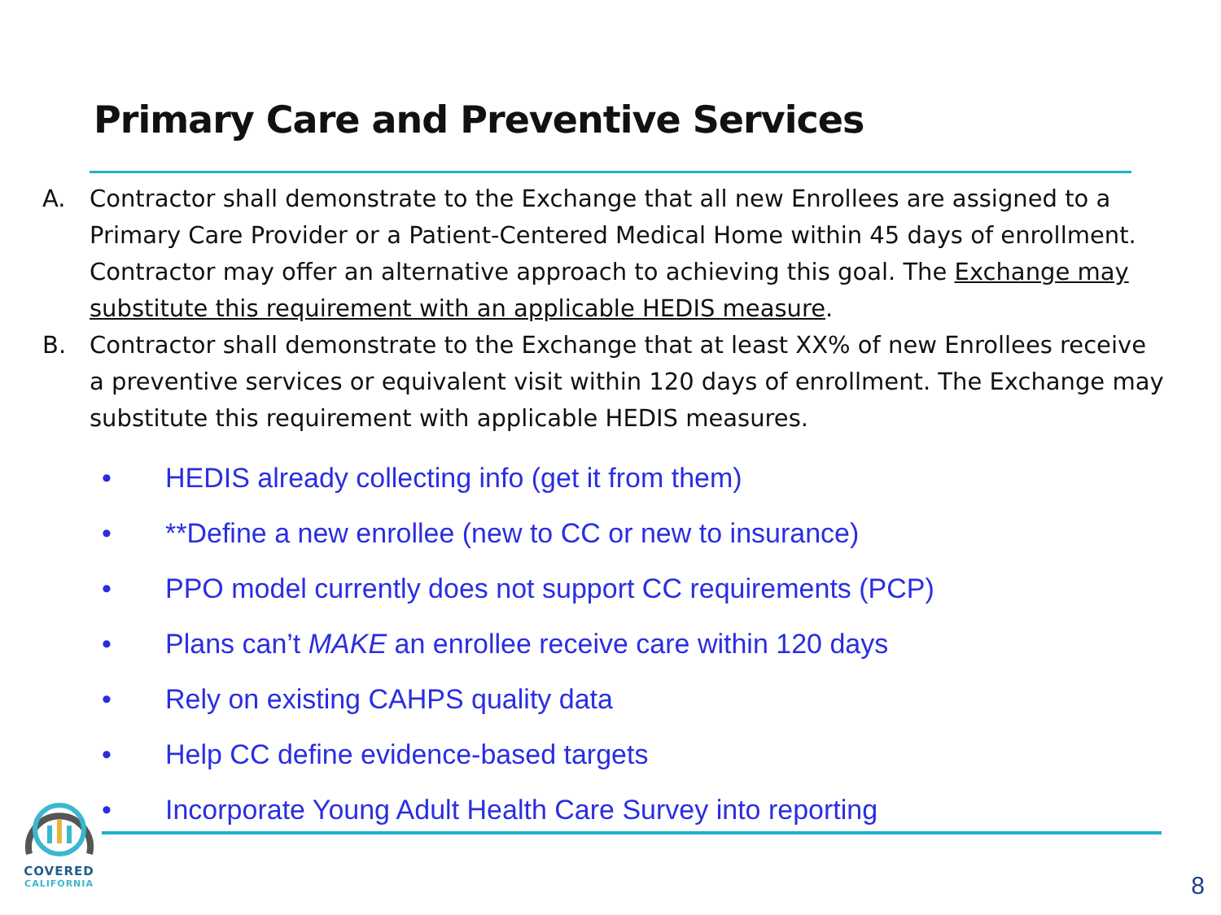Primary Care and Preventive Services
A. Contractor shall demonstrate to the Exchange that all new Enrollees are assigned to a Primary Care Provider or a Patient-Centered Medical Home within 45 days of enrollment. Contractor may offer an alternative approach to achieving this goal. The Exchange may substitute this requirement with an applicable HEDIS measure.
B. Contractor shall demonstrate to the Exchange that at least XX% of new Enrollees receive a preventive services or equivalent visit within 120 days of enrollment. The Exchange may substitute this requirement with applicable HEDIS measures.
• HEDIS already collecting info (get it from them)
• **Define a new enrollee (new to CC or new to insurance)
• PPO model currently does not support CC requirements (PCP)
• Plans can’t MAKE an enrollee receive care within 120 days
• Rely on existing CAHPS quality data
• Help CC define evidence-based targets
• Incorporate Young Adult Health Care Survey into reporting
COVERED
CALIFORNIA
8